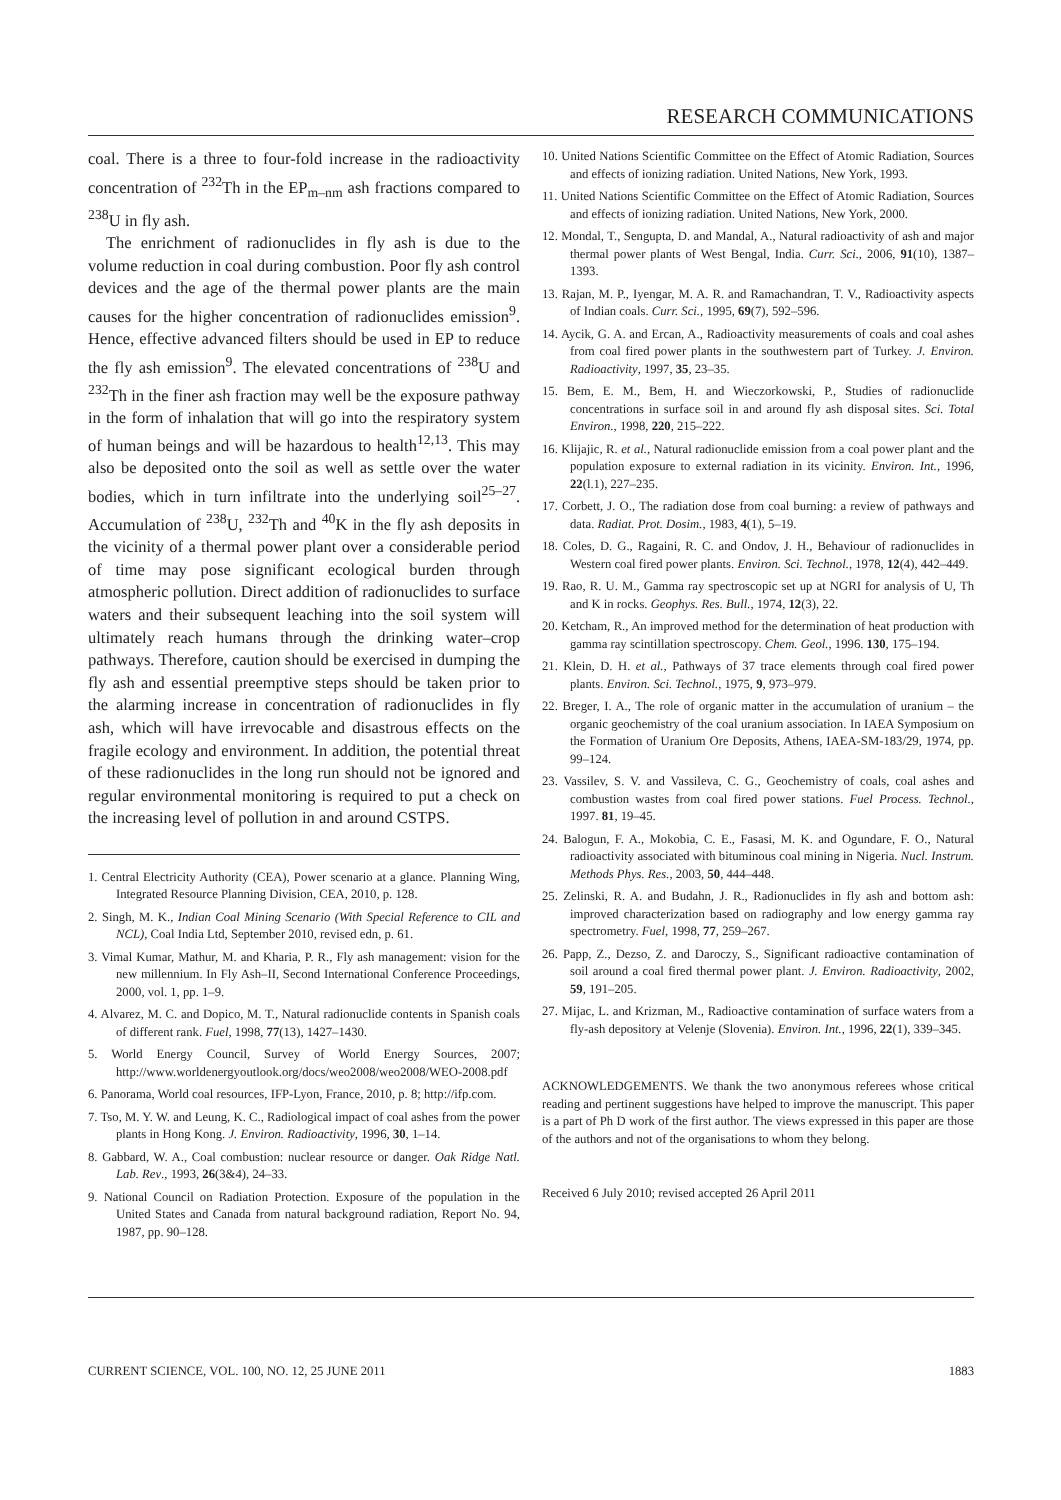RESEARCH COMMUNICATIONS
coal. There is a three to four-fold increase in the radioactivity concentration of <sup>232</sup>Th in the EP<sub>m–nm</sub> ash fractions compared to <sup>238</sup>U in fly ash.
The enrichment of radionuclides in fly ash is due to the volume reduction in coal during combustion. Poor fly ash control devices and the age of the thermal power plants are the main causes for the higher concentration of radionuclides emission<sup>9</sup>. Hence, effective advanced filters should be used in EP to reduce the fly ash emission<sup>9</sup>. The elevated concentrations of <sup>238</sup>U and <sup>232</sup>Th in the finer ash fraction may well be the exposure pathway in the form of inhalation that will go into the respiratory system of human beings and will be hazardous to health<sup>12,13</sup>. This may also be deposited onto the soil as well as settle over the water bodies, which in turn infiltrate into the underlying soil<sup>25–27</sup>. Accumulation of <sup>238</sup>U, <sup>232</sup>Th and <sup>40</sup>K in the fly ash deposits in the vicinity of a thermal power plant over a considerable period of time may pose significant ecological burden through atmospheric pollution. Direct addition of radionuclides to surface waters and their subsequent leaching into the soil system will ultimately reach humans through the drinking water–crop pathways. Therefore, caution should be exercised in dumping the fly ash and essential preemptive steps should be taken prior to the alarming increase in concentration of radionuclides in fly ash, which will have irrevocable and disastrous effects on the fragile ecology and environment. In addition, the potential threat of these radionuclides in the long run should not be ignored and regular environmental monitoring is required to put a check on the increasing level of pollution in and around CSTPS.
1. Central Electricity Authority (CEA), Power scenario at a glance. Planning Wing, Integrated Resource Planning Division, CEA, 2010, p. 128.
2. Singh, M. K., Indian Coal Mining Scenario (With Special Reference to CIL and NCL), Coal India Ltd, September 2010, revised edn, p. 61.
3. Vimal Kumar, Mathur, M. and Kharia, P. R., Fly ash management: vision for the new millennium. In Fly Ash–II, Second International Conference Proceedings, 2000, vol. 1, pp. 1–9.
4. Alvarez, M. C. and Dopico, M. T., Natural radionuclide contents in Spanish coals of different rank. Fuel, 1998, 77(13), 1427–1430.
5. World Energy Council, Survey of World Energy Sources, 2007; http://www.worldenergyoutlook.org/docs/weo2008/weo2008/WEO-2008.pdf
6. Panorama, World coal resources, IFP-Lyon, France, 2010, p. 8; http://ifp.com.
7. Tso, M. Y. W. and Leung, K. C., Radiological impact of coal ashes from the power plants in Hong Kong. J. Environ. Radioactivity, 1996, 30, 1–14.
8. Gabbard, W. A., Coal combustion: nuclear resource or danger. Oak Ridge Natl. Lab. Rev., 1993, 26(3&4), 24–33.
9. National Council on Radiation Protection. Exposure of the population in the United States and Canada from natural background radiation, Report No. 94, 1987, pp. 90–128.
10. United Nations Scientific Committee on the Effect of Atomic Radiation, Sources and effects of ionizing radiation. United Nations, New York, 1993.
11. United Nations Scientific Committee on the Effect of Atomic Radiation, Sources and effects of ionizing radiation. United Nations, New York, 2000.
12. Mondal, T., Sengupta, D. and Mandal, A., Natural radioactivity of ash and major thermal power plants of West Bengal, India. Curr. Sci., 2006, 91(10), 1387–1393.
13. Rajan, M. P., Iyengar, M. A. R. and Ramachandran, T. V., Radioactivity aspects of Indian coals. Curr. Sci., 1995, 69(7), 592–596.
14. Aycik, G. A. and Ercan, A., Radioactivity measurements of coals and coal ashes from coal fired power plants in the southwestern part of Turkey. J. Environ. Radioactivity, 1997, 35, 23–35.
15. Bem, E. M., Bem, H. and Wieczorkowski, P., Studies of radionuclide concentrations in surface soil in and around fly ash disposal sites. Sci. Total Environ., 1998, 220, 215–222.
16. Klijajic, R. et al., Natural radionuclide emission from a coal power plant and the population exposure to external radiation in its vicinity. Environ. Int., 1996, 22(l.1), 227–235.
17. Corbett, J. O., The radiation dose from coal burning: a review of pathways and data. Radiat. Prot. Dosim., 1983, 4(1), 5–19.
18. Coles, D. G., Ragaini, R. C. and Ondov, J. H., Behaviour of radionuclides in Western coal fired power plants. Environ. Sci. Technol., 1978, 12(4), 442–449.
19. Rao, R. U. M., Gamma ray spectroscopic set up at NGRI for analysis of U, Th and K in rocks. Geophys. Res. Bull., 1974, 12(3), 22.
20. Ketcham, R., An improved method for the determination of heat production with gamma ray scintillation spectroscopy. Chem. Geol., 1996. 130, 175–194.
21. Klein, D. H. et al., Pathways of 37 trace elements through coal fired power plants. Environ. Sci. Technol., 1975, 9, 973–979.
22. Breger, I. A., The role of organic matter in the accumulation of uranium – the organic geochemistry of the coal uranium association. In IAEA Symposium on the Formation of Uranium Ore Deposits, Athens, IAEA-SM-183/29, 1974, pp. 99–124.
23. Vassilev, S. V. and Vassileva, C. G., Geochemistry of coals, coal ashes and combustion wastes from coal fired power stations. Fuel Process. Technol., 1997. 81, 19–45.
24. Balogun, F. A., Mokobia, C. E., Fasasi, M. K. and Ogundare, F. O., Natural radioactivity associated with bituminous coal mining in Nigeria. Nucl. Instrum. Methods Phys. Res., 2003, 50, 444–448.
25. Zelinski, R. A. and Budahn, J. R., Radionuclides in fly ash and bottom ash: improved characterization based on radiography and low energy gamma ray spectrometry. Fuel, 1998, 77, 259–267.
26. Papp, Z., Dezso, Z. and Daroczy, S., Significant radioactive contamination of soil around a coal fired thermal power plant. J. Environ. Radioactivity, 2002, 59, 191–205.
27. Mijac, L. and Krizman, M., Radioactive contamination of surface waters from a fly-ash depository at Velenje (Slovenia). Environ. Int., 1996, 22(1), 339–345.
ACKNOWLEDGEMENTS. We thank the two anonymous referees whose critical reading and pertinent suggestions have helped to improve the manuscript. This paper is a part of Ph D work of the first author. The views expressed in this paper are those of the authors and not of the organisations to whom they belong.
Received 6 July 2010; revised accepted 26 April 2011
CURRENT SCIENCE, VOL. 100, NO. 12, 25 JUNE 2011 1883